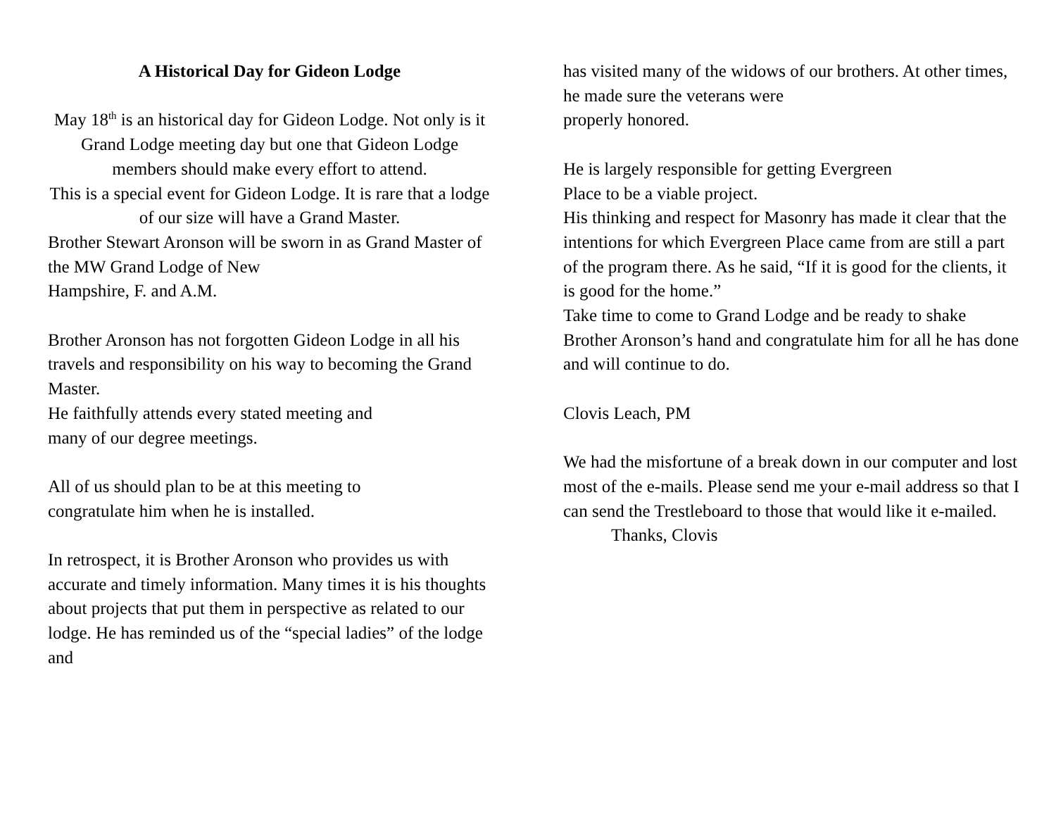A Historical Day for Gideon Lodge
May 18<sup>th</sup> is an historical day for Gideon Lodge. Not only is it Grand Lodge meeting day but one that Gideon Lodge members should make every effort to attend.
This is a special event for Gideon Lodge. It is rare that a lodge of our size will have a Grand Master.
Brother Stewart Aronson will be sworn in as Grand Master of the MW Grand Lodge of New
Hampshire, F. and A.M.
Brother Aronson has not forgotten Gideon Lodge in all his travels and responsibility on his way to becoming the Grand Master.
He faithfully attends every stated meeting and
many of our degree meetings.
All of us should plan to be at this meeting to
congratulate him when he is installed.
In retrospect, it is Brother Aronson who provides us with accurate and timely information. Many times it is his thoughts about projects that put them in perspective as related to our lodge. He has reminded us of the “special ladies” of the lodge and
has visited many of the widows of our brothers. At other times, he made sure the veterans were
properly honored.
He is largely responsible for getting Evergreen
Place to be a viable project.
His thinking and respect for Masonry has made it clear that the intentions for which Evergreen Place came from are still a part of the program there. As he said, “If it is good for the clients, it is good for the home.”
Take time to come to Grand Lodge and be ready to shake Brother Aronson’s hand and congratulate him for all he has done and will continue to do.
Clovis Leach, PM
We had the misfortune of a break down in our computer and lost most of the e-mails. Please send me your e-mail address so that I can send the Trestleboard to those that would like it e-mailed.
Thanks, Clovis